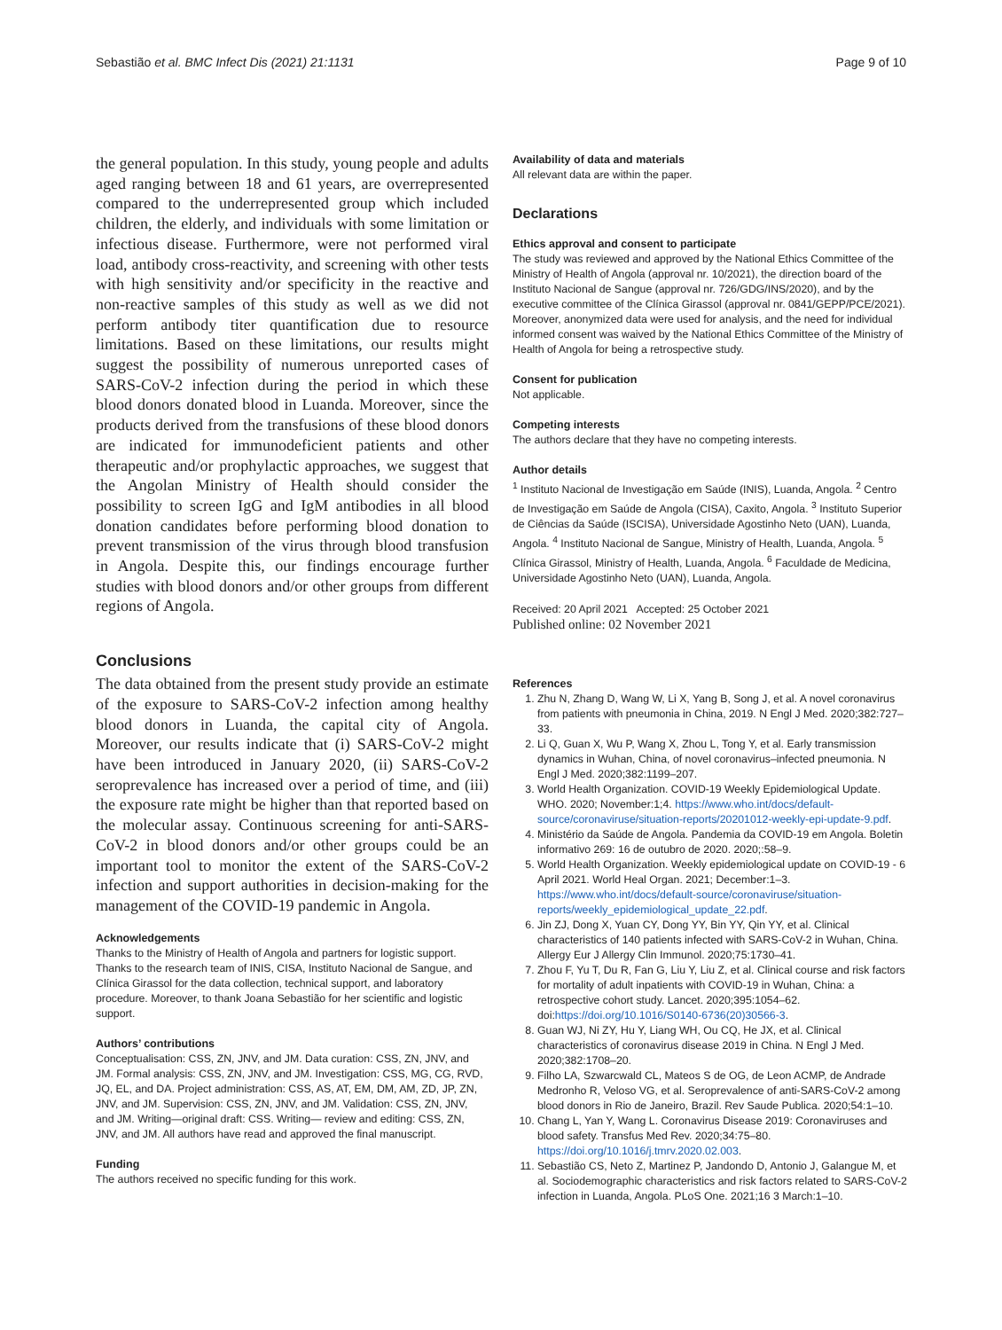Sebastião et al. BMC Infect Dis (2021) 21:1131 Page 9 of 10
the general population. In this study, young people and adults aged ranging between 18 and 61 years, are overrepresented compared to the underrepresented group which included children, the elderly, and individuals with some limitation or infectious disease. Furthermore, were not performed viral load, antibody cross-reactivity, and screening with other tests with high sensitivity and/or specificity in the reactive and non-reactive samples of this study as well as we did not perform antibody titer quantification due to resource limitations. Based on these limitations, our results might suggest the possibility of numerous unreported cases of SARS-CoV-2 infection during the period in which these blood donors donated blood in Luanda. Moreover, since the products derived from the transfusions of these blood donors are indicated for immunodeficient patients and other therapeutic and/or prophylactic approaches, we suggest that the Angolan Ministry of Health should consider the possibility to screen IgG and IgM antibodies in all blood donation candidates before performing blood donation to prevent transmission of the virus through blood transfusion in Angola. Despite this, our findings encourage further studies with blood donors and/or other groups from different regions of Angola.
Conclusions
The data obtained from the present study provide an estimate of the exposure to SARS-CoV-2 infection among healthy blood donors in Luanda, the capital city of Angola. Moreover, our results indicate that (i) SARS-CoV-2 might have been introduced in January 2020, (ii) SARS-CoV-2 seroprevalence has increased over a period of time, and (iii) the exposure rate might be higher than that reported based on the molecular assay. Continuous screening for anti-SARS-CoV-2 in blood donors and/or other groups could be an important tool to monitor the extent of the SARS-CoV-2 infection and support authorities in decision-making for the management of the COVID-19 pandemic in Angola.
Acknowledgements
Thanks to the Ministry of Health of Angola and partners for logistic support. Thanks to the research team of INIS, CISA, Instituto Nacional de Sangue, and Clínica Girassol for the data collection, technical support, and laboratory procedure. Moreover, to thank Joana Sebastião for her scientific and logistic support.
Authors’ contributions
Conceptualisation: CSS, ZN, JNV, and JM. Data curation: CSS, ZN, JNV, and JM. Formal analysis: CSS, ZN, JNV, and JM. Investigation: CSS, MG, CG, RVD, JQ, EL, and DA. Project administration: CSS, AS, AT, EM, DM, AM, ZD, JP, ZN, JNV, and JM. Supervision: CSS, ZN, JNV, and JM. Validation: CSS, ZN, JNV, and JM. Writing—original draft: CSS. Writing— review and editing: CSS, ZN, JNV, and JM. All authors have read and approved the final manuscript.
Funding
The authors received no specific funding for this work.
Availability of data and materials
All relevant data are within the paper.
Declarations
Ethics approval and consent to participate
The study was reviewed and approved by the National Ethics Committee of the Ministry of Health of Angola (approval nr. 10/2021), the direction board of the Instituto Nacional de Sangue (approval nr. 726/GDG/INS/2020), and by the executive committee of the Clínica Girassol (approval nr. 0841/GEPP/PCE/2021). Moreover, anonymized data were used for analysis, and the need for individual informed consent was waived by the National Ethics Committee of the Ministry of Health of Angola for being a retrospective study.
Consent for publication
Not applicable.
Competing interests
The authors declare that they have no competing interests.
Author details
<sup>1</sup> Instituto Nacional de Investigação em Saúde (INIS), Luanda, Angola. <sup>2</sup> Centro de Investigação em Saúde de Angola (CISA), Caxito, Angola. <sup>3</sup> Instituto Superior de Ciências da Saúde (ISCISA), Universidade Agostinho Neto (UAN), Luanda, Angola. <sup>4</sup> Instituto Nacional de Sangue, Ministry of Health, Luanda, Angola. <sup>5</sup> Clínica Girassol, Ministry of Health, Luanda, Angola. <sup>6</sup> Faculdade de Medicina, Universidade Agostinho Neto (UAN), Luanda, Angola.
Received: 20 April 2021 Accepted: 25 October 2021
Published online: 02 November 2021
References
1. Zhu N, Zhang D, Wang W, Li X, Yang B, Song J, et al. A novel coronavirus from patients with pneumonia in China, 2019. N Engl J Med. 2020;382:727–33.
2. Li Q, Guan X, Wu P, Wang X, Zhou L, Tong Y, et al. Early transmission dynamics in Wuhan, China, of novel coronavirus–infected pneumonia. N Engl J Med. 2020;382:1199–207.
3. World Health Organization. COVID-19 Weekly Epidemiological Update. WHO. 2020; November:1;4. https://www.who.int/docs/default-source/coronaviruse/situation-reports/20201012-weekly-epi-update-9.pdf.
4. Ministério da Saúde de Angola. Pandemia da COVID-19 em Angola. Boletin informativo 269: 16 de outubro de 2020. 2020;:58–9.
5. World Health Organization. Weekly epidemiological update on COVID-19 - 6 April 2021. World Heal Organ. 2021; December:1–3. https://www.who.int/docs/default-source/coronaviruse/situation-reports/weekly_epidemiological_update_22.pdf.
6. Jin ZJ, Dong X, Yuan CY, Dong YY, Bin YY, Qin YY, et al. Clinical characteristics of 140 patients infected with SARS-CoV-2 in Wuhan, China. Allergy Eur J Allergy Clin Immunol. 2020;75:1730–41.
7. Zhou F, Yu T, Du R, Fan G, Liu Y, Liu Z, et al. Clinical course and risk factors for mortality of adult inpatients with COVID-19 in Wuhan, China: a retrospective cohort study. Lancet. 2020;395:1054–62. doi:https://doi.org/10.1016/S0140-6736(20)30566-3.
8. Guan WJ, Ni ZY, Hu Y, Liang WH, Ou CQ, He JX, et al. Clinical characteristics of coronavirus disease 2019 in China. N Engl J Med. 2020;382:1708–20.
9. Filho LA, Szwarcwald CL, Mateos S de OG, de Leon ACMP, de Andrade Medronho R, Veloso VG, et al. Seroprevalence of anti-SARS-CoV-2 among blood donors in Rio de Janeiro, Brazil. Rev Saude Publica. 2020;54:1–10.
10. Chang L, Yan Y, Wang L. Coronavirus Disease 2019: Coronaviruses and blood safety. Transfus Med Rev. 2020;34:75–80. https://doi.org/10.1016/j.tmrv.2020.02.003.
11. Sebastião CS, Neto Z, Martinez P, Jandondo D, Antonio J, Galangue M, et al. Sociodemographic characteristics and risk factors related to SARS-CoV-2 infection in Luanda, Angola. PLoS One. 2021;16 3 March:1–10.